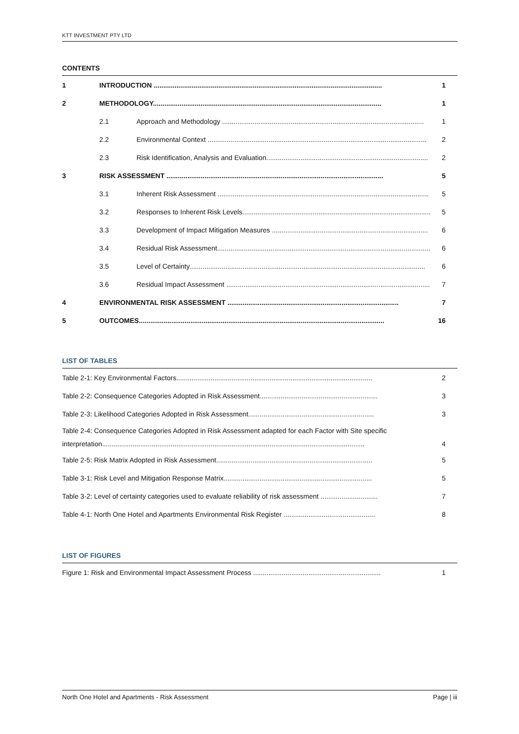KTT INVESTMENT PTY LTD
CONTENTS
1 INTRODUCTION ........................................................................................................................ 1
2 METHODOLOGY........................................................................................................................ 1
2.1 Approach and Methodology .......................................................................................................... 1
2.2 Environmental Context ................................................................................................................... 2
2.3 Risk Identification, Analysis and Evaluation..................................................................................... 2
3 RISK ASSESSMENT .................................................................................................................. 5
3.1 Inherent Risk Assessment ............................................................................................................... 5
3.2 Responses to Inherent Risk Levels................................................................................................... 5
3.3 Development of Impact Mitigation Measures .................................................................................. 6
3.4 Residual Risk Assessment................................................................................................................ 6
3.5 Level of Certainty............................................................................................................................ 6
3.6 Residual Impact Assessment ........................................................................................................... 7
4 ENVIRONMENTAL RISK ASSESSMENT .......................................................................................... 7
5 OUTCOMES................................................................................................................................. 16
LIST OF TABLES
Table 2-1: Key Environmental Factors....................................................................................................... 2
Table 2-2: Consequence Categories Adopted in Risk Assessment.............................................................. 3
Table 2-3: Likelihood Categories Adopted in Risk Assessment.................................................................. 3
Table 2-4: Consequence Categories Adopted in Risk Assessment adapted for each Factor with Site specific
interpretation.......................................................................................................................................... 4
Table 2-5: Risk Matrix Adopted in Risk Assessment.................................................................................. 5
Table 3-1: Risk Level and Mitigation Response Matrix.............................................................................. 5
Table 3-2: Level of certainty categories used to evaluate reliability of risk assessment .............................. 7
Table 4-1: North One Hotel and Apartments Environmental Risk Register ................................................ 8
LIST OF FIGURES
Figure 1: Risk and Environmental Impact Assessment Process ................................................................... 1
North One Hotel and Apartments - Risk Assessment Page | iii